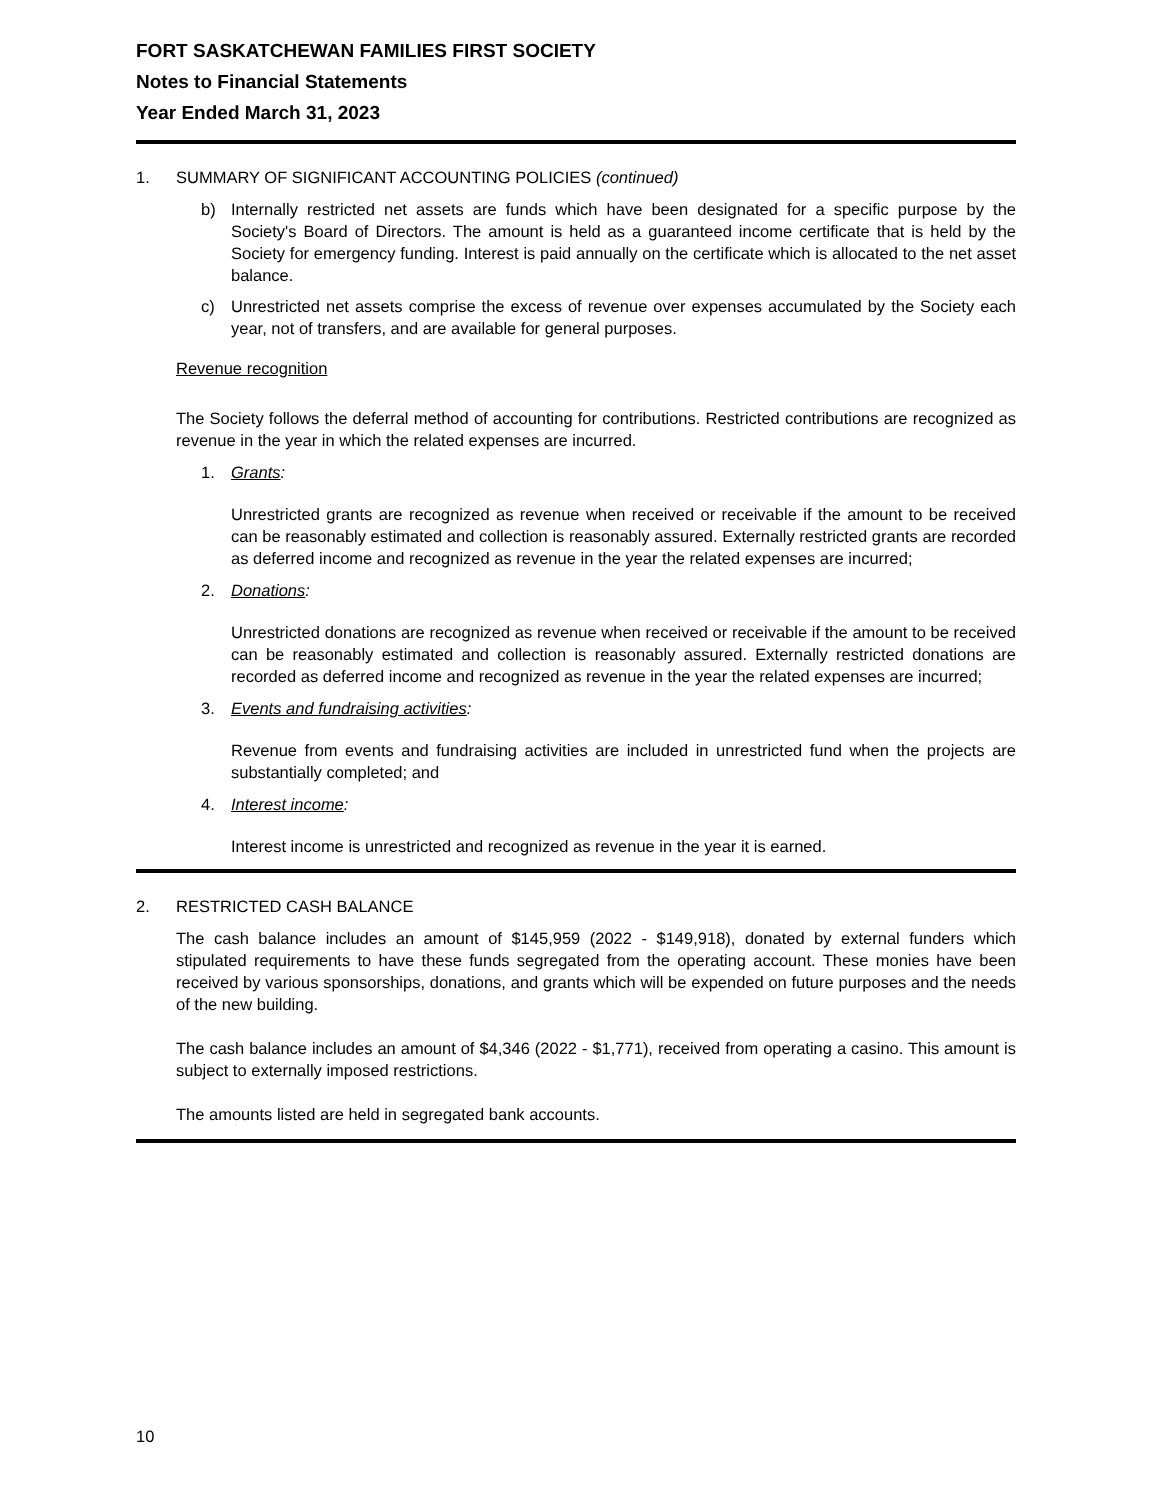FORT SASKATCHEWAN FAMILIES FIRST SOCIETY
Notes to Financial Statements
Year Ended March 31, 2023
1. SUMMARY OF SIGNIFICANT ACCOUNTING POLICIES (continued)
b) Internally restricted net assets are funds which have been designated for a specific purpose by the Society's Board of Directors. The amount is held as a guaranteed income certificate that is held by the Society for emergency funding. Interest is paid annually on the certificate which is allocated to the net asset balance.
c) Unrestricted net assets comprise the excess of revenue over expenses accumulated by the Society each year, not of transfers, and are available for general purposes.
Revenue recognition
The Society follows the deferral method of accounting for contributions. Restricted contributions are recognized as revenue in the year in which the related expenses are incurred.
1. Grants:
Unrestricted grants are recognized as revenue when received or receivable if the amount to be received can be reasonably estimated and collection is reasonably assured. Externally restricted grants are recorded as deferred income and recognized as revenue in the year the related expenses are incurred;
2. Donations:
Unrestricted donations are recognized as revenue when received or receivable if the amount to be received can be reasonably estimated and collection is reasonably assured. Externally restricted donations are recorded as deferred income and recognized as revenue in the year the related expenses are incurred;
3. Events and fundraising activities:
Revenue from events and fundraising activities are included in unrestricted fund when the projects are substantially completed; and
4. Interest income:
Interest income is unrestricted and recognized as revenue in the year it is earned.
2. RESTRICTED CASH BALANCE
The cash balance includes an amount of $145,959 (2022 - $149,918), donated by external funders which stipulated requirements to have these funds segregated from the operating account. These monies have been received by various sponsorships, donations, and grants which will be expended on future purposes and the needs of the new building.
The cash balance includes an amount of $4,346 (2022 - $1,771), received from operating a casino. This amount is subject to externally imposed restrictions.
The amounts listed are held in segregated bank accounts.
10